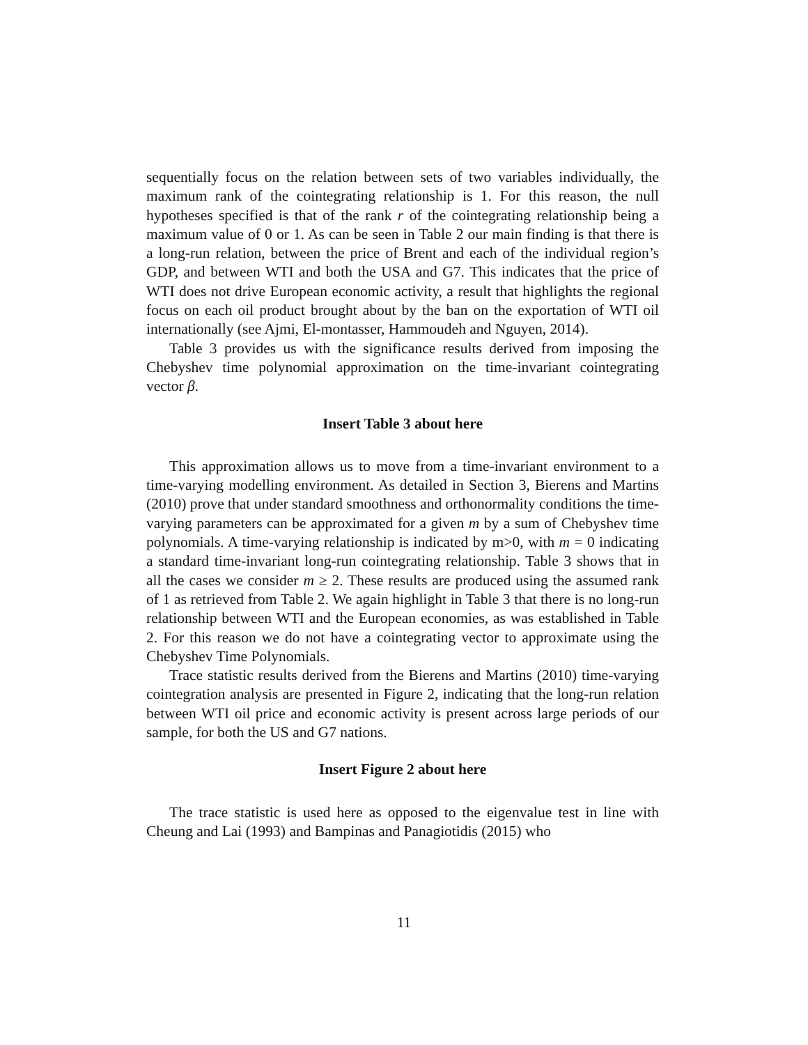sequentially focus on the relation between sets of two variables individually, the maximum rank of the cointegrating relationship is 1. For this reason, the null hypotheses specified is that of the rank r of the cointegrating relationship being a maximum value of 0 or 1. As can be seen in Table 2 our main finding is that there is a long-run relation, between the price of Brent and each of the individual region’s GDP, and between WTI and both the USA and G7. This indicates that the price of WTI does not drive European economic activity, a result that highlights the regional focus on each oil product brought about by the ban on the exportation of WTI oil internationally (see Ajmi, El-montasser, Hammoudeh and Nguyen, 2014).
Table 3 provides us with the significance results derived from imposing the Chebyshev time polynomial approximation on the time-invariant cointegrating vector β.
Insert Table 3 about here
This approximation allows us to move from a time-invariant environment to a time-varying modelling environment. As detailed in Section 3, Bierens and Martins (2010) prove that under standard smoothness and orthonormality conditions the time-varying parameters can be approximated for a given m by a sum of Chebyshev time polynomials. A time-varying relationship is indicated by m>0, with m = 0 indicating a standard time-invariant long-run cointegrating relationship. Table 3 shows that in all the cases we consider m ≥ 2. These results are produced using the assumed rank of 1 as retrieved from Table 2. We again highlight in Table 3 that there is no long-run relationship between WTI and the European economies, as was established in Table 2. For this reason we do not have a cointegrating vector to approximate using the Chebyshev Time Polynomials.
Trace statistic results derived from the Bierens and Martins (2010) time-varying cointegration analysis are presented in Figure 2, indicating that the long-run relation between WTI oil price and economic activity is present across large periods of our sample, for both the US and G7 nations.
Insert Figure 2 about here
The trace statistic is used here as opposed to the eigenvalue test in line with Cheung and Lai (1993) and Bampinas and Panagiotidis (2015) who
11